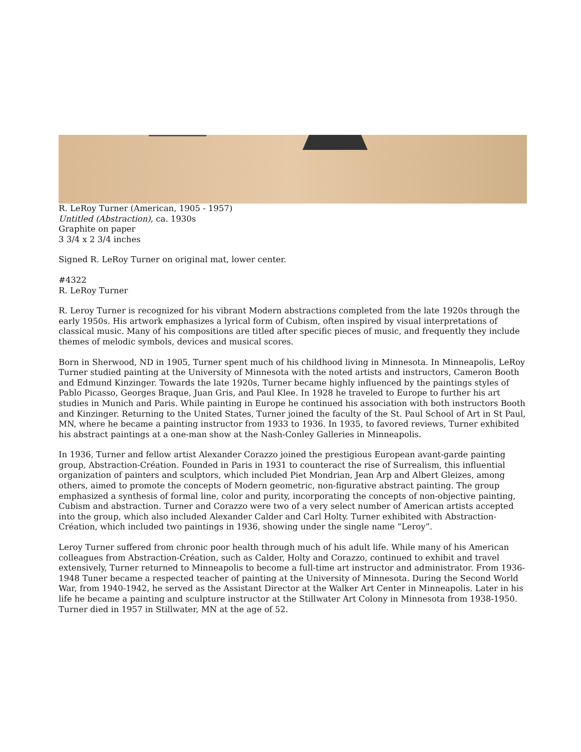R. LeRoy Turner (American, 1905 - 1957)
Untitled (Abstraction), ca. 1930s
Graphite on paper
3 3/4 x 2 3/4 inches
Signed R. LeRoy Turner on original mat, lower center.
#4322
R. LeRoy Turner
R. Leroy Turner is recognized for his vibrant Modern abstractions completed from the late 1920s through the early 1950s. His artwork emphasizes a lyrical form of Cubism, often inspired by visual interpretations of classical music. Many of his compositions are titled after specific pieces of music, and frequently they include themes of melodic symbols, devices and musical scores.
Born in Sherwood, ND in 1905, Turner spent much of his childhood living in Minnesota. In Minneapolis, LeRoy Turner studied painting at the University of Minnesota with the noted artists and instructors, Cameron Booth and Edmund Kinzinger. Towards the late 1920s, Turner became highly influenced by the paintings styles of Pablo Picasso, Georges Braque, Juan Gris, and Paul Klee. In 1928 he traveled to Europe to further his art studies in Munich and Paris. While painting in Europe he continued his association with both instructors Booth and Kinzinger. Returning to the United States, Turner joined the faculty of the St. Paul School of Art in St Paul, MN, where he became a painting instructor from 1933 to 1936. In 1935, to favored reviews, Turner exhibited his abstract paintings at a one-man show at the Nash-Conley Galleries in Minneapolis.
In 1936, Turner and fellow artist Alexander Corazzo joined the prestigious European avant-garde painting group, Abstraction-Création. Founded in Paris in 1931 to counteract the rise of Surrealism, this influential organization of painters and sculptors, which included Piet Mondrian, Jean Arp and Albert Gleizes, among others, aimed to promote the concepts of Modern geometric, non-figurative abstract painting. The group emphasized a synthesis of formal line, color and purity, incorporating the concepts of non-objective painting, Cubism and abstraction. Turner and Corazzo were two of a very select number of American artists accepted into the group, which also included Alexander Calder and Carl Holty. Turner exhibited with Abstraction-Création, which included two paintings in 1936, showing under the single name “Leroy”.
Leroy Turner suffered from chronic poor health through much of his adult life. While many of his American colleagues from Abstraction-Création, such as Calder, Holty and Corazzo, continued to exhibit and travel extensively, Turner returned to Minneapolis to become a full-time art instructor and administrator. From 1936-1948 Tuner became a respected teacher of painting at the University of Minnesota. During the Second World War, from 1940-1942, he served as the Assistant Director at the Walker Art Center in Minneapolis. Later in his life he became a painting and sculpture instructor at the Stillwater Art Colony in Minnesota from 1938-1950. Turner died in 1957 in Stillwater, MN at the age of 52.